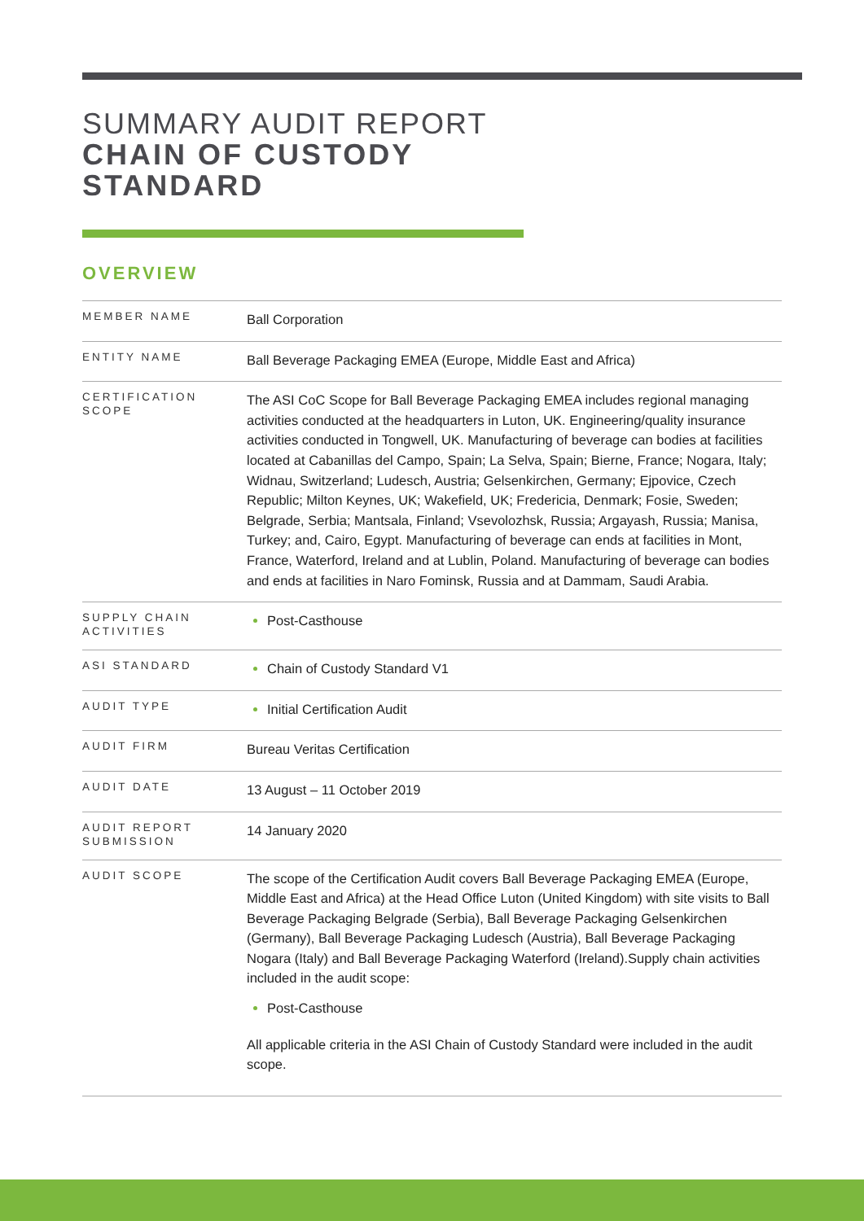SUMMARY AUDIT REPORT
CHAIN OF CUSTODY
STANDARD
OVERVIEW
| MEMBER NAME | Ball Corporation |
| ENTITY NAME | Ball Beverage Packaging EMEA (Europe, Middle East and Africa) |
| CERTIFICATION SCOPE | The ASI CoC Scope for Ball Beverage Packaging EMEA includes regional managing activities conducted at the headquarters in Luton, UK. Engineering/quality insurance activities conducted in Tongwell, UK. Manufacturing of beverage can bodies at facilities located at Cabanillas del Campo, Spain; La Selva, Spain; Bierne, France; Nogara, Italy; Widnau, Switzerland; Ludesch, Austria; Gelsenkirchen, Germany; Ejpovice, Czech Republic; Milton Keynes, UK; Wakefield, UK; Fredericia, Denmark; Fosie, Sweden; Belgrade, Serbia; Mantsala, Finland; Vsevolozhsk, Russia; Argayash, Russia; Manisa, Turkey; and, Cairo, Egypt. Manufacturing of beverage can ends at facilities in Mont, France, Waterford, Ireland and at Lublin, Poland. Manufacturing of beverage can bodies and ends at facilities in Naro Fominsk, Russia and at Dammam, Saudi Arabia. |
| SUPPLY CHAIN ACTIVITIES | Post-Casthouse |
| ASI STANDARD | Chain of Custody Standard V1 |
| AUDIT TYPE | Initial Certification Audit |
| AUDIT FIRM | Bureau Veritas Certification |
| AUDIT DATE | 13 August – 11 October 2019 |
| AUDIT REPORT SUBMISSION | 14 January 2020 |
| AUDIT SCOPE | The scope of the Certification Audit covers Ball Beverage Packaging EMEA (Europe, Middle East and Africa) at the Head Office Luton (United Kingdom) with site visits to Ball Beverage Packaging Belgrade (Serbia), Ball Beverage Packaging Gelsenkirchen (Germany), Ball Beverage Packaging Ludesch (Austria), Ball Beverage Packaging Nogara (Italy) and Ball Beverage Packaging Waterford (Ireland).Supply chain activities included in the audit scope: Post-Casthouse All applicable criteria in the ASI Chain of Custody Standard were included in the audit scope. |